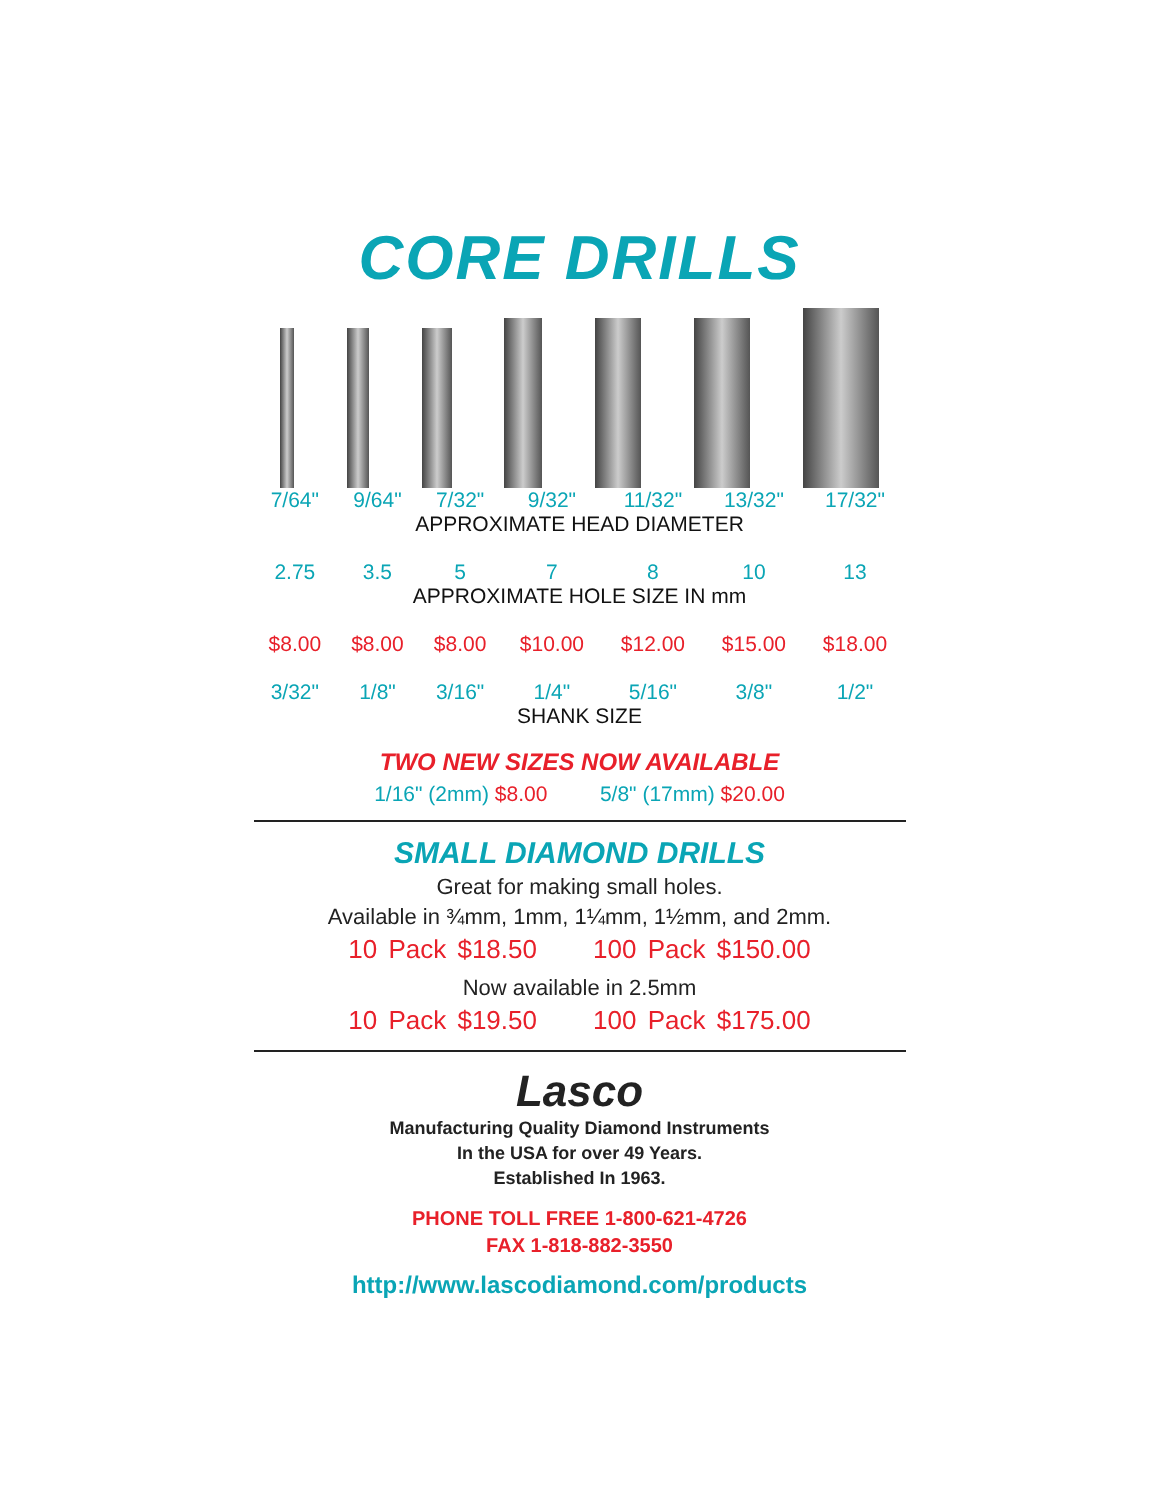CORE DRILLS
| 7/64" | 9/64" | 7/32" | 9/32" | 11/32" | 13/32" | 17/32" |
| APPROXIMATE HEAD DIAMETER | | | | | | |
| 2.75 | 3.5 | 5 | 7 | 8 | 10 | 13 |
| APPROXIMATE HOLE SIZE IN mm | | | | | | |
| $8.00 | $8.00 | $8.00 | $10.00 | $12.00 | $15.00 | $18.00 |
| 3/32" | 1/8" | 3/16" | 1/4" | 5/16" | 3/8" | 1/2" |
| SHANK SIZE | | | | | | |
TWO NEW SIZES NOW AVAILABLE
1/16" (2mm) $8.00 5/8" (17mm) $20.00
SMALL DIAMOND DRILLS
Great for making small holes.
Available in ¾mm, 1mm, 1¼mm, 1½mm, and 2mm.
10 Pack $18.50 100 Pack $150.00
Now available in 2.5mm
10 Pack $19.50 100 Pack $175.00
Lasco
Manufacturing Quality Diamond Instruments
In the USA for over 49 Years.
Established In 1963.
PHONE TOLL FREE 1-800-621-4726
FAX 1-818-882-3550
http://www.lascodiamond.com/products